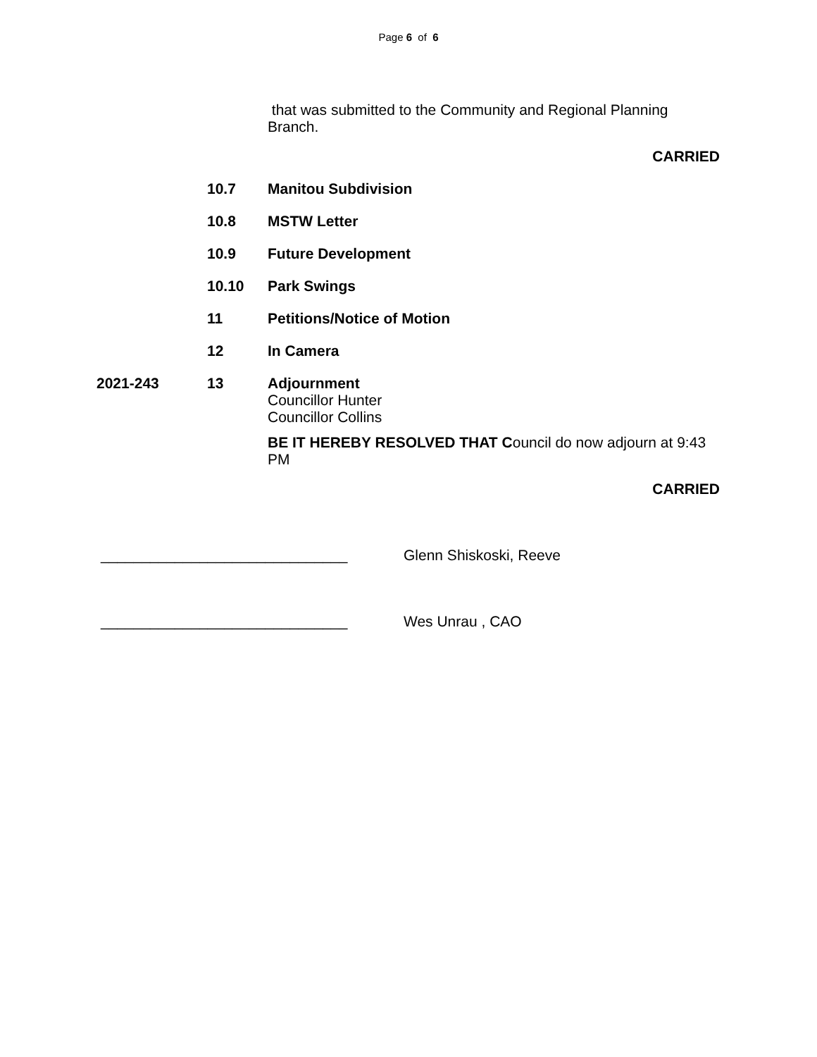Page 6 of 6
that was submitted to the Community and Regional Planning Branch.
CARRIED
10.7 Manitou Subdivision
10.8 MSTW Letter
10.9 Future Development
10.10 Park Swings
11 Petitions/Notice of Motion
12 In Camera
2021-243 13 Adjournment
Councillor Hunter
Councillor Collins
BE IT HEREBY RESOLVED THAT Council do now adjourn at 9:43 PM
CARRIED
______________________________ Glenn Shiskoski, Reeve
______________________________ Wes Unrau , CAO